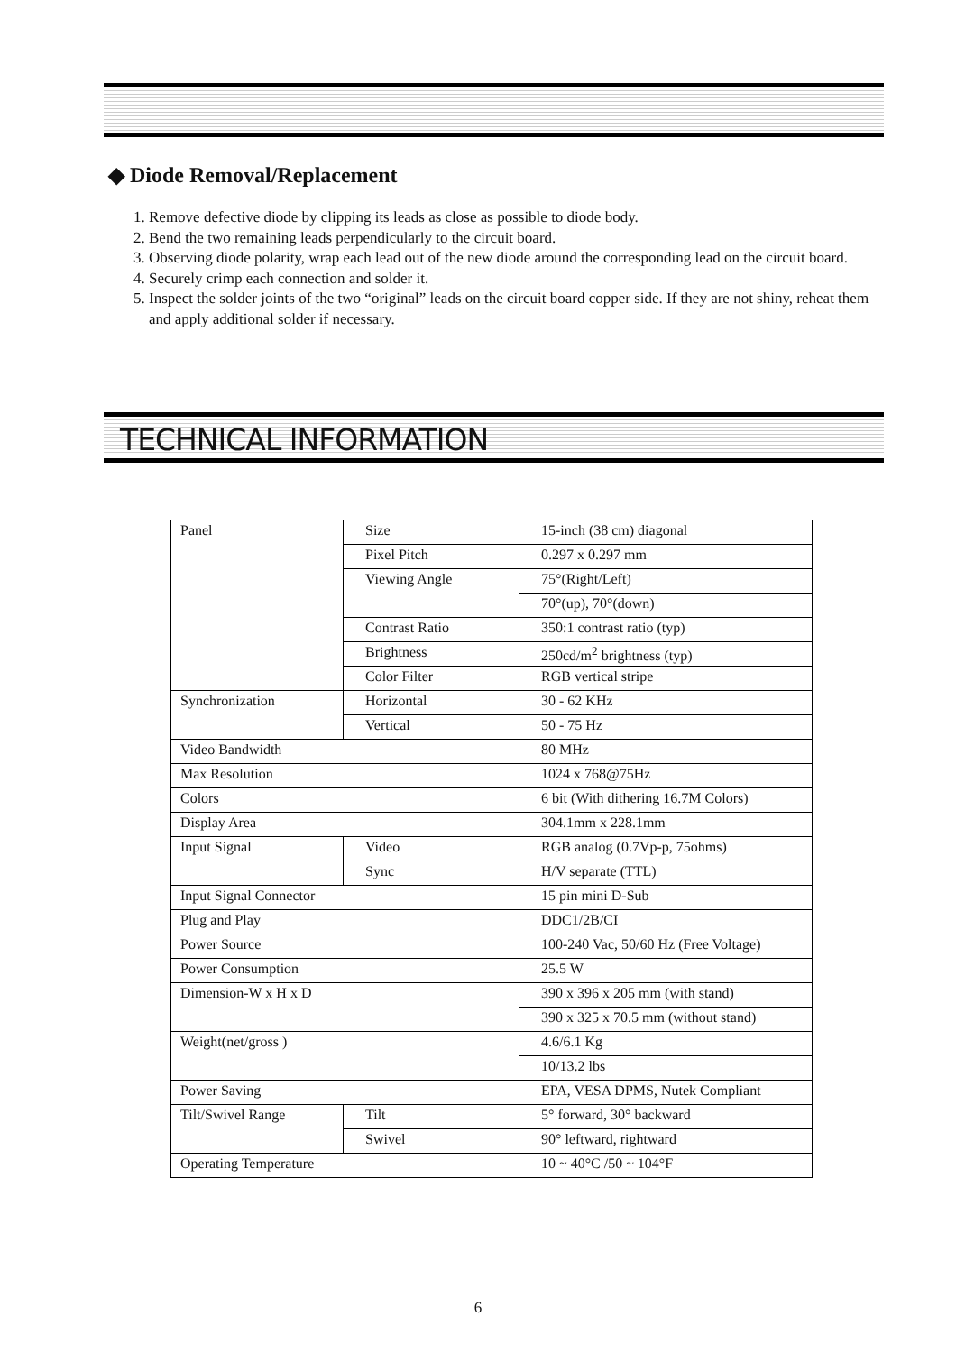◆ Diode Removal/Replacement
1. Remove defective diode by clipping its leads as close as possible to diode body.
2. Bend the two remaining leads perpendicularly to the circuit board.
3. Observing diode polarity, wrap each lead out of the new diode around the corresponding lead on the circuit board.
4. Securely crimp each connection and solder it.
5. Inspect the solder joints of the two “original” leads on the circuit board copper side. If they are not shiny, reheat them and apply additional solder if necessary.
TECHNICAL INFORMATION
| Panel | Size | 15-inch (38 cm) diagonal |
| | Pixel Pitch | 0.297 x 0.297 mm |
| | Viewing Angle | 75°(Right/Left) |
| | | 70°(up), 70°(down) |
| | Contrast Ratio | 350:1 contrast ratio (typ) |
| | Brightness | 250cd/m<sup>2</sup> brightness (typ) |
| | Color Filter | RGB vertical stripe |
| Synchronization | Horizontal | 30 - 62 KHz |
| | Vertical | 50 - 75 Hz |
| Video Bandwidth | | 80 MHz |
| Max Resolution | | 1024 x 768@75Hz |
| Colors | | 6 bit (With dithering 16.7M Colors) |
| Display Area | | 304.1mm x 228.1mm |
| Input Signal | Video | RGB analog (0.7Vp-p, 75ohms) |
| | Sync | H/V separate (TTL) |
| Input Signal Connector | | 15 pin mini D-Sub |
| Plug and Play | | DDC1/2B/CI |
| Power Source | | 100-240 Vac, 50/60 Hz (Free Voltage) |
| Power Consumption | | 25.5 W |
| Dimension-W x H x D | | 390 x 396 x 205 mm (with stand) |
| | | 390 x 325 x 70.5 mm (without stand) |
| Weight(net/gross ) | | 4.6/6.1 Kg |
| | | 10/13.2 lbs |
| Power Saving | | EPA, VESA DPMS, Nutek Compliant |
| Tilt/Swivel Range | Tilt | 5° forward, 30° backward |
| | Swivel | 90° leftward, rightward |
| Operating Temperature | | 10 ~ 40°C /50 ~ 104°F |
6